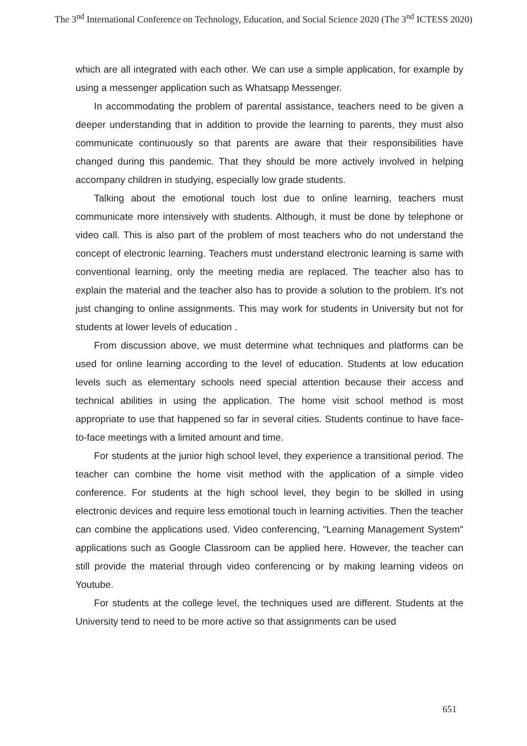The 3<sup>nd</sup> International Conference on Technology, Education, and Social Science 2020 (The 3<sup>nd</sup> ICTESS 2020)
which are all integrated with each other. We can use a simple application, for example by using a messenger application such as Whatsapp Messenger.
In accommodating the problem of parental assistance, teachers need to be given a deeper understanding that in addition to provide the learning to parents, they must also communicate continuously so that parents are aware that their responsibilities have changed during this pandemic. That they should be more actively involved in helping accompany children in studying, especially low grade students.
Talking about the emotional touch lost due to online learning, teachers must communicate more intensively with students. Although, it must be done by telephone or video call. This is also part of the problem of most teachers who do not understand the concept of electronic learning. Teachers must understand electronic learning is same with conventional learning, only the meeting media are replaced. The teacher also has to explain the material and the teacher also has to provide a solution to the problem. It's not just changing to online assignments. This may work for students in University but not for students at lower levels of education .
From discussion above, we must determine what techniques and platforms can be used for online learning according to the level of education. Students at low education levels such as elementary schools need special attention because their access and technical abilities in using the application. The home visit school method is most appropriate to use that happened so far in several cities. Students continue to have face-to-face meetings with a limited amount and time.
For students at the junior high school level, they experience a transitional period. The teacher can combine the home visit method with the application of a simple video conference. For students at the high school level, they begin to be skilled in using electronic devices and require less emotional touch in learning activities. Then the teacher can combine the applications used. Video conferencing, "Learning Management System" applications such as Google Classroom can be applied here. However, the teacher can still provide the material through video conferencing or by making learning videos on Youtube.
For students at the college level, the techniques used are different. Students at the University tend to need to be more active so that assignments can be used
651